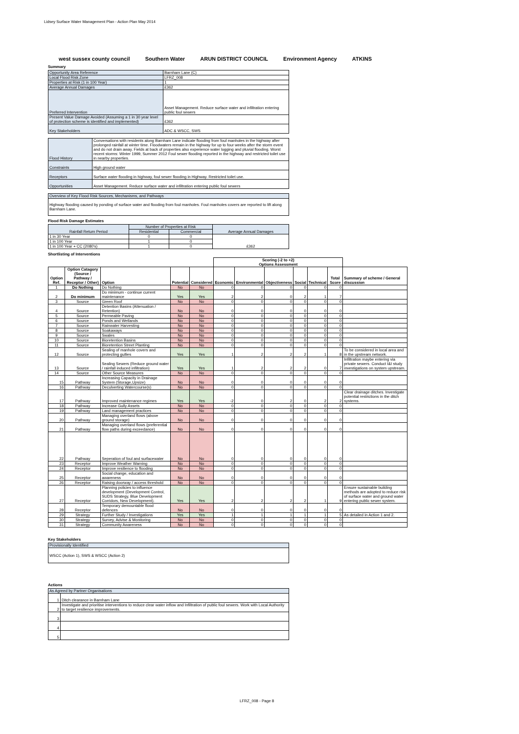Lidsey Surface Water Management Plan - Action Plan May 2014
west sussex county council Southern Water ARUN DISTRICT COUNCIL Environment Agency ATKINS
Summary
| Opportunity Area Reference | Barnham Lane (C) |
| Local Flood Risk Zone | LFRZ_008 |
| Properties at Risk (1 in 100 Year) | 1 |
| Average Annual Damages | £362 |
| Preferred Intervention | Asset Management. Reduce surface water and infiltration entering public foul sewers |
| Present Value Damage Avoided (Assuming a 1 in 30 year level of protection scheme is identified and implemented) | £362 |
| Key Stakeholders | ADC & WSCC, SWS |
| Flood History | Conversations with residents along Barnham Lane indicate flooding from foul manholes in the highway after prolonged rainfall at winter time. Floodwaters remain in the highway for up to four weeks after the storm event and do not drain away. Fields at back of properties also experience water logging and pluvial flooding. Worst recent storms: Winter 1999, Summer 2012 Foul sewer flooding reported in the highway and restricted toilet use in nearby properties. |
| Constraints | High ground water |
| Receptors | Surface water flooding in highway, foul sewer flooding in Highway. Restricted toilet use. |
| Opportunities | Asset Management. Reduce surface water and infiltration entering public foul sewers |
| Overview of Key Flood Risk Sources, Mechanisms, and Pathways |
| Highway flooding caused by ponding of surface water and flooding from foul manholes. Foul manholes covers are reported to lift along Barnham Lane. |
Flood Risk Damage Estimates
| Rainfall Return Period | Number of Properties at Risk | | Average Annual Damages |
| --- | --- | --- | --- |
| | Residential | Commercial | |
| 1 in 30 Year | 0 | 0 | £362 |
| 1 in 100 Year | 1 | 0 | |
| 1 in 100 Year + CC (2080's) | 1 | 0 | |
Shortlisting of Interventions
| | | | | | Scoring (-2 to +2) Options Assessment | | | | | | |
| --- | --- | --- | --- | --- | --- | --- | --- | --- | --- | --- | --- |
| Option Ref. | Option Catagory (Source / Pathway / Receptor / Other) | Option | Potential | Considered | Economic | Environmental | Objectiveness | Social | Technical | Total Score | Summary of scheme / General discussion |
| 1 | Do Nothing | Do Nothing | No | No | 0 | 0 | 0 | 0 | 0 | 0 | |
| 2 | Do minimum | Do minimum - continue current maintenance | Yes | Yes | 2 | 2 | 0 | 2 | 1 | 7 | |
| 3 | Source | Green Roof | No | No | 0 | 0 | 0 | 0 | 0 | 0 | |
| 4 | Source | Detention Basins (Attenuation / Retention) | No | No | 0 | 0 | 0 | 0 | 0 | 0 | |
| 5 | Source | Permeable Paving | No | No | 0 | 0 | 0 | 0 | 0 | 0 | |
| 6 | Source | Ponds and Wetlands | No | No | 0 | 0 | 0 | 0 | 0 | 0 | |
| 7 | Source | Rainwater Harvesting | No | No | 0 | 0 | 0 | 0 | 0 | 0 | |
| 8 | Source | Soakaways | No | No | 0 | 0 | 0 | 0 | 0 | 0 | |
| 9 | Source | Swales | No | No | 0 | 0 | 0 | 0 | 0 | 0 | |
| 10 | Source | Bioretention Basins | No | No | 0 | 0 | 0 | 0 | 0 | 0 | |
| 11 | Source | Bioretention Street Planting | No | No | 0 | 0 | 0 | 0 | 0 | 0 | |
| 12 | Source | Sealing of manhole covers and protecting gullies | Yes | Yes | 1 | 2 | 2 | 2 | 1 | 8 | To be considered in local area and in the upstream network. |
| 13 | Source | Sealing Sewers (Reduce ground water / rainfall induced infiltration) | Yes | Yes | 1 | 2 | 2 | 2 | 0 | 7 | Infiltration maybe entering via private sewers. Conduct I&I study investigations on system upstream. |
| 14 | Source | Other Source Measures | No | No | 0 | 0 | 0 | 0 | 0 | 0 | |
| 15 | Pathway | Increasing Capacity in Drainage System (Storage,Upsize) | No | No | 0 | 0 | 0 | 0 | 0 | 0 | |
| 16 | Pathway | Deculverting Watercourse(s) | No | No | 0 | 0 | 0 | 0 | 0 | 0 | |
| 17 | Pathway | Improved maintenance regimes | Yes | Yes | -2 | 0 | 2 | 0 | 2 | 2 | Clear drainage ditches. Investigate potential restrictions in the ditch systems. |
| 18 | Pathway | Increase Gully Assets | No | No | 0 | 0 | 0 | 0 | 0 | 0 | |
| 19 | Pathway | Land management practices | No | No | 0 | 0 | 0 | 0 | 0 | 0 | |
| 20 | Pathway | Managing overland flows (above ground storage) | No | No | 0 | 0 | 0 | 0 | 0 | 0 | |
| 21 | Pathway | Managing overland flows (preferential flow paths during exceedance) | No | No | 0 | 0 | 0 | 0 | 0 | 0 | |
| 22 | Pathway | Seperation of foul and surfacewater | No | No | 0 | 0 | 0 | 0 | 0 | 0 | |
| 23 | Receptor | Improve Weather Warning | No | No | 0 | 0 | 0 | 0 | 0 | 0 | |
| 24 | Receptor | Improve resilience to flooding | No | No | 0 | 0 | 0 | 0 | 0 | 0 | |
| 25 | Receptor | Social change, education and awareness | No | No | 0 | 0 | 0 | 0 | 0 | 0 | |
| 26 | Receptor | Raising doorway / access threshold | No | No | 0 | 0 | 0 | 0 | 0 | 0 | |
| 27 | Receptor | Planning policies to influence development (Development Control, SUDS Strategy, Blue Development Corridors, New Development). | Yes | Yes | 2 | 2 | 2 | 2 | 1 | 9 | Ensure sustainable building methods are adopted to reduce risk of surface water and ground water entering public sewer system. |
| 28 | Receptor | Temporary demountable flood defences | No | No | 0 | 0 | 0 | 0 | 0 | 0 | |
| 29 | Strategy | Further Study / Investigations | Yes | Yes | 1 | 1 | 1 | 1 | 1 | 5 | As detailed in Action 1 and 2. |
| 30 | Strategy | Survey, Advise & Monitoring | No | No | 0 | 0 | 0 | 0 | 0 | 0 | |
| 31 | Strategy | Community Awareness | No | No | 0 | 0 | 0 | 0 | 0 | 0 | |
Key Stakeholders
| Provisionally Identified |
| WSCC (Action 1), SWS & WSCC (Action 2) |
Actions
| As Agreed by Partner Organisations | |
| 1 | Ditch clearance in Barnham Lane |
| 2 | Investigate and prioritise interventions to reduce clear water inflow and Infiltration of public foul sewers. Work with Local Authority to target resilience improvements. |
| 3 | |
| 4 | |
| 5 | |
LFRZ_008 - Page 8